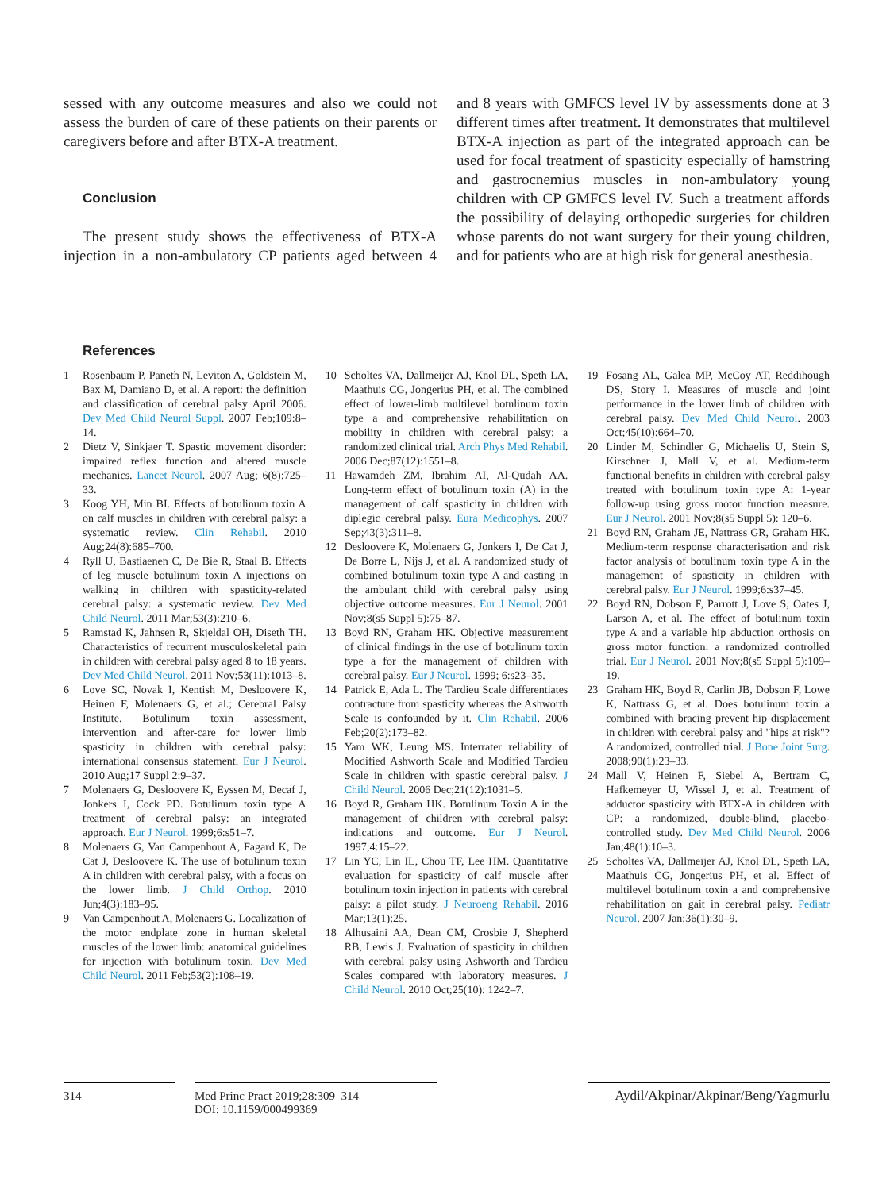sessed with any outcome measures and also we could not assess the burden of care of these patients on their parents or caregivers before and after BTX-A treatment.
Conclusion
The present study shows the effectiveness of BTX-A injection in a non-ambulatory CP patients aged between 4 and 8 years with GMFCS level IV by assessments done at 3 different times after treatment. It demonstrates that multilevel BTX-A injection as part of the integrated approach can be used for focal treatment of spasticity especially of hamstring and gastrocnemius muscles in non-ambulatory young children with CP GMFCS level IV. Such a treatment affords the possibility of delaying orthopedic surgeries for children whose parents do not want surgery for their young children, and for patients who are at high risk for general anesthesia.
References
1 Rosenbaum P, Paneth N, Leviton A, Goldstein M, Bax M, Damiano D, et al. A report: the definition and classification of cerebral palsy April 2006. Dev Med Child Neurol Suppl. 2007 Feb;109:8–14.
2 Dietz V, Sinkjaer T. Spastic movement disorder: impaired reflex function and altered muscle mechanics. Lancet Neurol. 2007 Aug; 6(8):725–33.
3 Koog YH, Min BI. Effects of botulinum toxin A on calf muscles in children with cerebral palsy: a systematic review. Clin Rehabil. 2010 Aug;24(8):685–700.
4 Ryll U, Bastiaenen C, De Bie R, Staal B. Effects of leg muscle botulinum toxin A injections on walking in children with spasticity-related cerebral palsy: a systematic review. Dev Med Child Neurol. 2011 Mar;53(3):210–6.
5 Ramstad K, Jahnsen R, Skjeldal OH, Diseth TH. Characteristics of recurrent musculoskeletal pain in children with cerebral palsy aged 8 to 18 years. Dev Med Child Neurol. 2011 Nov;53(11):1013–8.
6 Love SC, Novak I, Kentish M, Desloovere K, Heinen F, Molenaers G, et al.; Cerebral Palsy Institute. Botulinum toxin assessment, intervention and after-care for lower limb spasticity in children with cerebral palsy: international consensus statement. Eur J Neurol. 2010 Aug;17 Suppl 2:9–37.
7 Molenaers G, Desloovere K, Eyssen M, Decaf J, Jonkers I, Cock PD. Botulinum toxin type A treatment of cerebral palsy: an integrated approach. Eur J Neurol. 1999;6:s51–7.
8 Molenaers G, Van Campenhout A, Fagard K, De Cat J, Desloovere K. The use of botulinum toxin A in children with cerebral palsy, with a focus on the lower limb. J Child Orthop. 2010 Jun;4(3):183–95.
9 Van Campenhout A, Molenaers G. Localization of the motor endplate zone in human skeletal muscles of the lower limb: anatomical guidelines for injection with botulinum toxin. Dev Med Child Neurol. 2011 Feb;53(2):108–19.
10 Scholtes VA, Dallmeijer AJ, Knol DL, Speth LA, Maathuis CG, Jongerius PH, et al. The combined effect of lower-limb multilevel botulinum toxin type a and comprehensive rehabilitation on mobility in children with cerebral palsy: a randomized clinical trial. Arch Phys Med Rehabil. 2006 Dec;87(12):1551–8.
11 Hawamdeh ZM, Ibrahim AI, Al-Qudah AA. Long-term effect of botulinum toxin (A) in the management of calf spasticity in children with diplegic cerebral palsy. Eura Medicophys. 2007 Sep;43(3):311–8.
12 Desloovere K, Molenaers G, Jonkers I, De Cat J, De Borre L, Nijs J, et al. A randomized study of combined botulinum toxin type A and casting in the ambulant child with cerebral palsy using objective outcome measures. Eur J Neurol. 2001 Nov;8(s5 Suppl 5):75–87.
13 Boyd RN, Graham HK. Objective measurement of clinical findings in the use of botulinum toxin type a for the management of children with cerebral palsy. Eur J Neurol. 1999; 6:s23–35.
14 Patrick E, Ada L. The Tardieu Scale differentiates contracture from spasticity whereas the Ashworth Scale is confounded by it. Clin Rehabil. 2006 Feb;20(2):173–82.
15 Yam WK, Leung MS. Interrater reliability of Modified Ashworth Scale and Modified Tardieu Scale in children with spastic cerebral palsy. J Child Neurol. 2006 Dec;21(12):1031–5.
16 Boyd R, Graham HK. Botulinum Toxin A in the management of children with cerebral palsy: indications and outcome. Eur J Neurol. 1997;4:15–22.
17 Lin YC, Lin IL, Chou TF, Lee HM. Quantitative evaluation for spasticity of calf muscle after botulinum toxin injection in patients with cerebral palsy: a pilot study. J Neuroeng Rehabil. 2016 Mar;13(1):25.
18 Alhusaini AA, Dean CM, Crosbie J, Shepherd RB, Lewis J. Evaluation of spasticity in children with cerebral palsy using Ashworth and Tardieu Scales compared with laboratory measures. J Child Neurol. 2010 Oct;25(10): 1242–7.
19 Fosang AL, Galea MP, McCoy AT, Reddihough DS, Story I. Measures of muscle and joint performance in the lower limb of children with cerebral palsy. Dev Med Child Neurol. 2003 Oct;45(10):664–70.
20 Linder M, Schindler G, Michaelis U, Stein S, Kirschner J, Mall V, et al. Medium-term functional benefits in children with cerebral palsy treated with botulinum toxin type A: 1-year follow-up using gross motor function measure. Eur J Neurol. 2001 Nov;8(s5 Suppl 5): 120–6.
21 Boyd RN, Graham JE, Nattrass GR, Graham HK. Medium-term response characterisation and risk factor analysis of botulinum toxin type A in the management of spasticity in children with cerebral palsy. Eur J Neurol. 1999;6:s37–45.
22 Boyd RN, Dobson F, Parrott J, Love S, Oates J, Larson A, et al. The effect of botulinum toxin type A and a variable hip abduction orthosis on gross motor function: a randomized controlled trial. Eur J Neurol. 2001 Nov;8(s5 Suppl 5):109–19.
23 Graham HK, Boyd R, Carlin JB, Dobson F, Lowe K, Nattrass G, et al. Does botulinum toxin a combined with bracing prevent hip displacement in children with cerebral palsy and "hips at risk"? A randomized, controlled trial. J Bone Joint Surg. 2008;90(1):23–33.
24 Mall V, Heinen F, Siebel A, Bertram C, Hafkemeyer U, Wissel J, et al. Treatment of adductor spasticity with BTX-A in children with CP: a randomized, double-blind, placebo-controlled study. Dev Med Child Neurol. 2006 Jan;48(1):10–3.
25 Scholtes VA, Dallmeijer AJ, Knol DL, Speth LA, Maathuis CG, Jongerius PH, et al. Effect of multilevel botulinum toxin a and comprehensive rehabilitation on gait in cerebral palsy. Pediatr Neurol. 2007 Jan;36(1):30–9.
314
Med Princ Pract 2019;28:309–314
DOI: 10.1159/000499369
Aydil/Akpinar/Akpinar/Beng/Yagmurlu